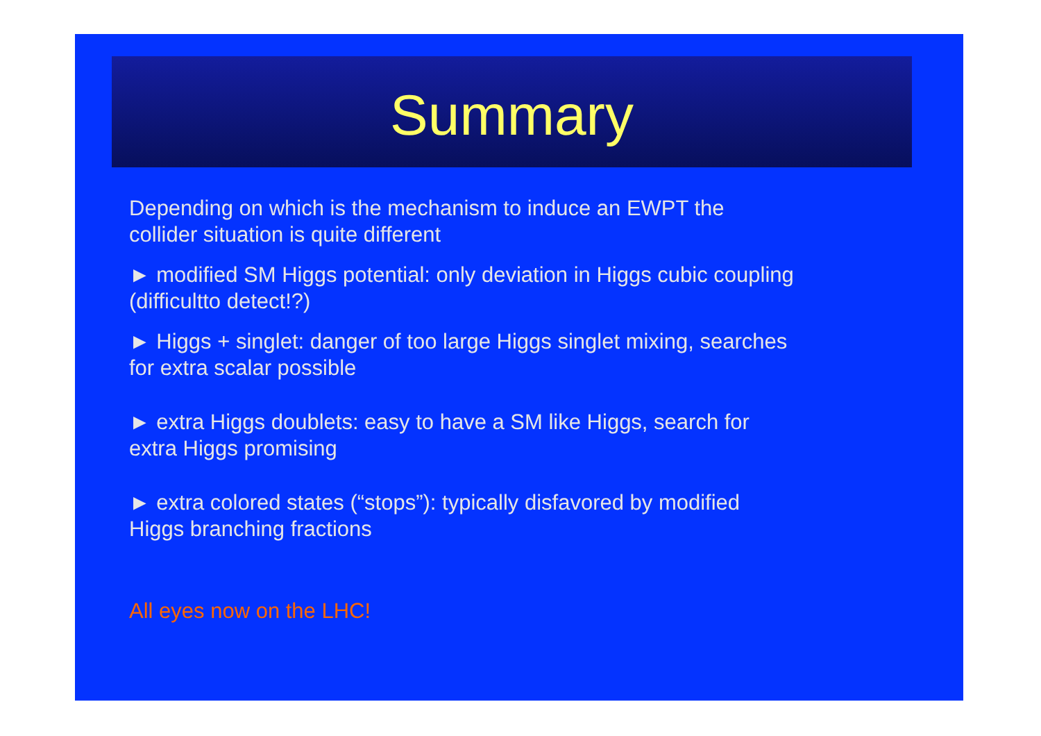Summary
Depending on which is the mechanism to induce an EWPT the collider situation is quite different
► modified SM Higgs potential: only deviation in Higgs cubic coupling (difficultto detect!?)
► Higgs + singlet: danger of too large Higgs singlet mixing, searches for extra scalar possible
► extra Higgs doublets: easy to have a SM like Higgs, search for extra Higgs promising
► extra colored states (“stops”): typically disfavored by modified Higgs branching fractions
All eyes now on the LHC!